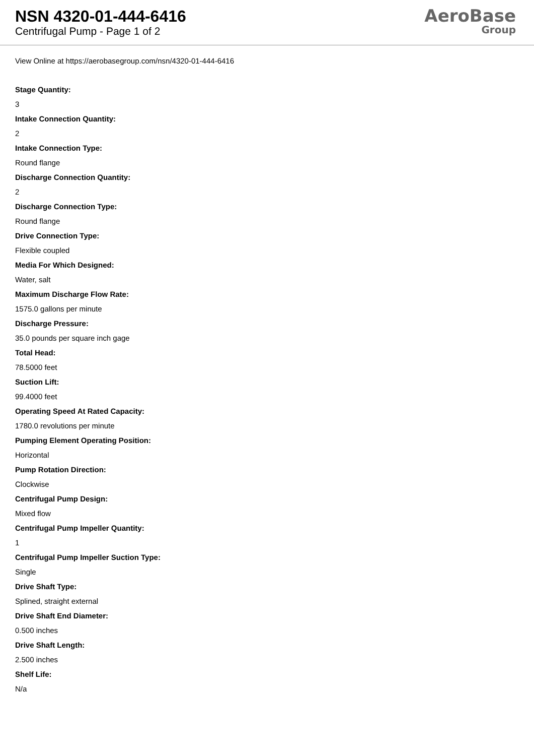NSN 4320-01-444-6416
Centrifugal Pump - Page 1 of 2
AeroBase
Group
View Online at https://aerobasegroup.com/nsn/4320-01-444-6416
Stage Quantity:
3
Intake Connection Quantity:
2
Intake Connection Type:
Round flange
Discharge Connection Quantity:
2
Discharge Connection Type:
Round flange
Drive Connection Type:
Flexible coupled
Media For Which Designed:
Water, salt
Maximum Discharge Flow Rate:
1575.0 gallons per minute
Discharge Pressure:
35.0 pounds per square inch gage
Total Head:
78.5000 feet
Suction Lift:
99.4000 feet
Operating Speed At Rated Capacity:
1780.0 revolutions per minute
Pumping Element Operating Position:
Horizontal
Pump Rotation Direction:
Clockwise
Centrifugal Pump Design:
Mixed flow
Centrifugal Pump Impeller Quantity:
1
Centrifugal Pump Impeller Suction Type:
Single
Drive Shaft Type:
Splined, straight external
Drive Shaft End Diameter:
0.500 inches
Drive Shaft Length:
2.500 inches
Shelf Life:
N/a